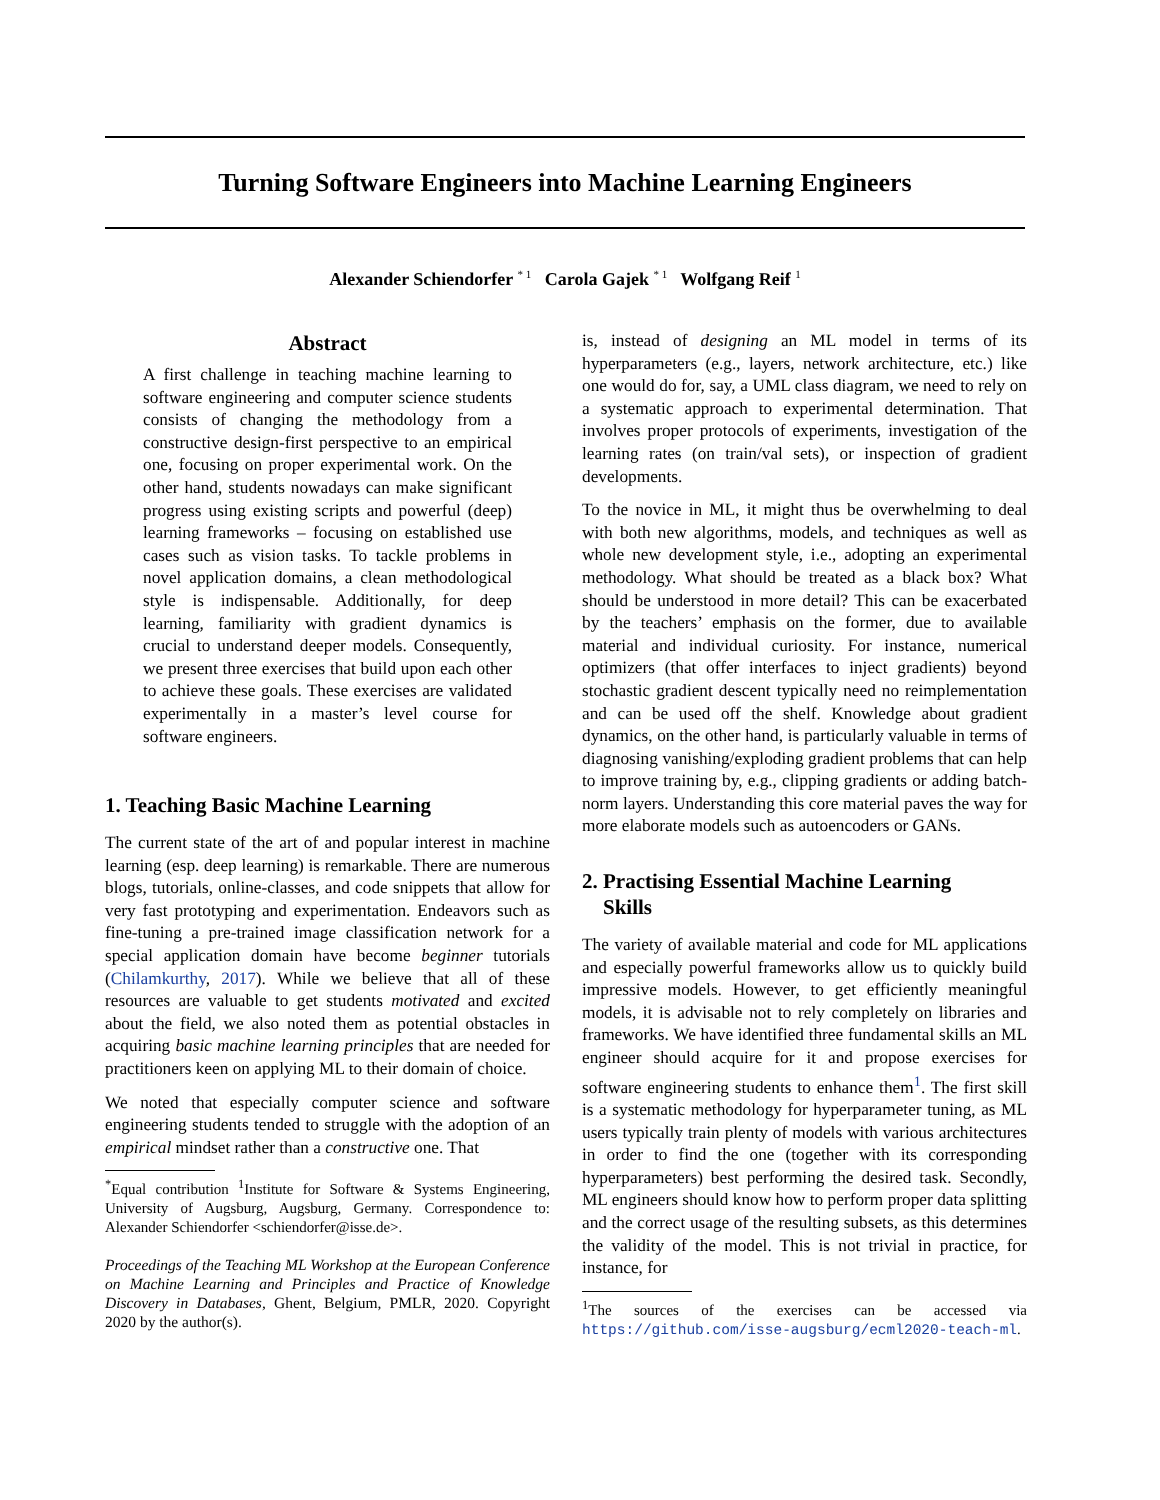Turning Software Engineers into Machine Learning Engineers
Alexander Schiendorfer <sup>* 1</sup> Carola Gajek <sup>* 1</sup> Wolfgang Reif <sup>1</sup>
Abstract
A first challenge in teaching machine learning to software engineering and computer science students consists of changing the methodology from a constructive design-first perspective to an empirical one, focusing on proper experimental work. On the other hand, students nowadays can make significant progress using existing scripts and powerful (deep) learning frameworks – focusing on established use cases such as vision tasks. To tackle problems in novel application domains, a clean methodological style is indispensable. Additionally, for deep learning, familiarity with gradient dynamics is crucial to understand deeper models. Consequently, we present three exercises that build upon each other to achieve these goals. These exercises are validated experimentally in a master’s level course for software engineers.
1. Teaching Basic Machine Learning
The current state of the art of and popular interest in machine learning (esp. deep learning) is remarkable. There are numerous blogs, tutorials, online-classes, and code snippets that allow for very fast prototyping and experimentation. Endeavors such as fine-tuning a pre-trained image classification network for a special application domain have become beginner tutorials (Chilamkurthy, 2017). While we believe that all of these resources are valuable to get students motivated and excited about the field, we also noted them as potential obstacles in acquiring basic machine learning principles that are needed for practitioners keen on applying ML to their domain of choice.
We noted that especially computer science and software engineering students tended to struggle with the adoption of an empirical mindset rather than a constructive one. That
<sup>*</sup> Equal contribution <sup>1</sup>Institute for Software & Systems Engineering, University of Augsburg, Augsburg, Germany. Correspondence to: Alexander Schiendorfer <schiendorfer@isse.de>.
Proceedings of the Teaching ML Workshop at the European Conference on Machine Learning and Principles and Practice of Knowledge Discovery in Databases, Ghent, Belgium, PMLR, 2020. Copyright 2020 by the author(s).
is, instead of designing an ML model in terms of its hyperparameters (e.g., layers, network architecture, etc.) like one would do for, say, a UML class diagram, we need to rely on a systematic approach to experimental determination. That involves proper protocols of experiments, investigation of the learning rates (on train/val sets), or inspection of gradient developments.
To the novice in ML, it might thus be overwhelming to deal with both new algorithms, models, and techniques as well as whole new development style, i.e., adopting an experimental methodology. What should be treated as a black box? What should be understood in more detail? This can be exacerbated by the teachers’ emphasis on the former, due to available material and individual curiosity. For instance, numerical optimizers (that offer interfaces to inject gradients) beyond stochastic gradient descent typically need no reimplementation and can be used off the shelf. Knowledge about gradient dynamics, on the other hand, is particularly valuable in terms of diagnosing vanishing/exploding gradient problems that can help to improve training by, e.g., clipping gradients or adding batch-norm layers. Understanding this core material paves the way for more elaborate models such as autoencoders or GANs.
2. Practising Essential Machine Learning
Skills
The variety of available material and code for ML applications and especially powerful frameworks allow us to quickly build impressive models. However, to get efficiently meaningful models, it is advisable not to rely completely on libraries and frameworks. We have identified three fundamental skills an ML engineer should acquire for it and propose exercises for software engineering students to enhance them<sup>1</sup>. The first skill is a systematic methodology for hyperparameter tuning, as ML users typically train plenty of models with various architectures in order to find the one (together with its corresponding hyperparameters) best performing the desired task. Secondly, ML engineers should know how to perform proper data splitting and the correct usage of the resulting subsets, as this determines the validity of the model. This is not trivial in practice, for instance, for
<sup>1</sup> The sources of the exercises can be accessed via https://github.com/isse-augsburg/ecml2020-teach-ml.